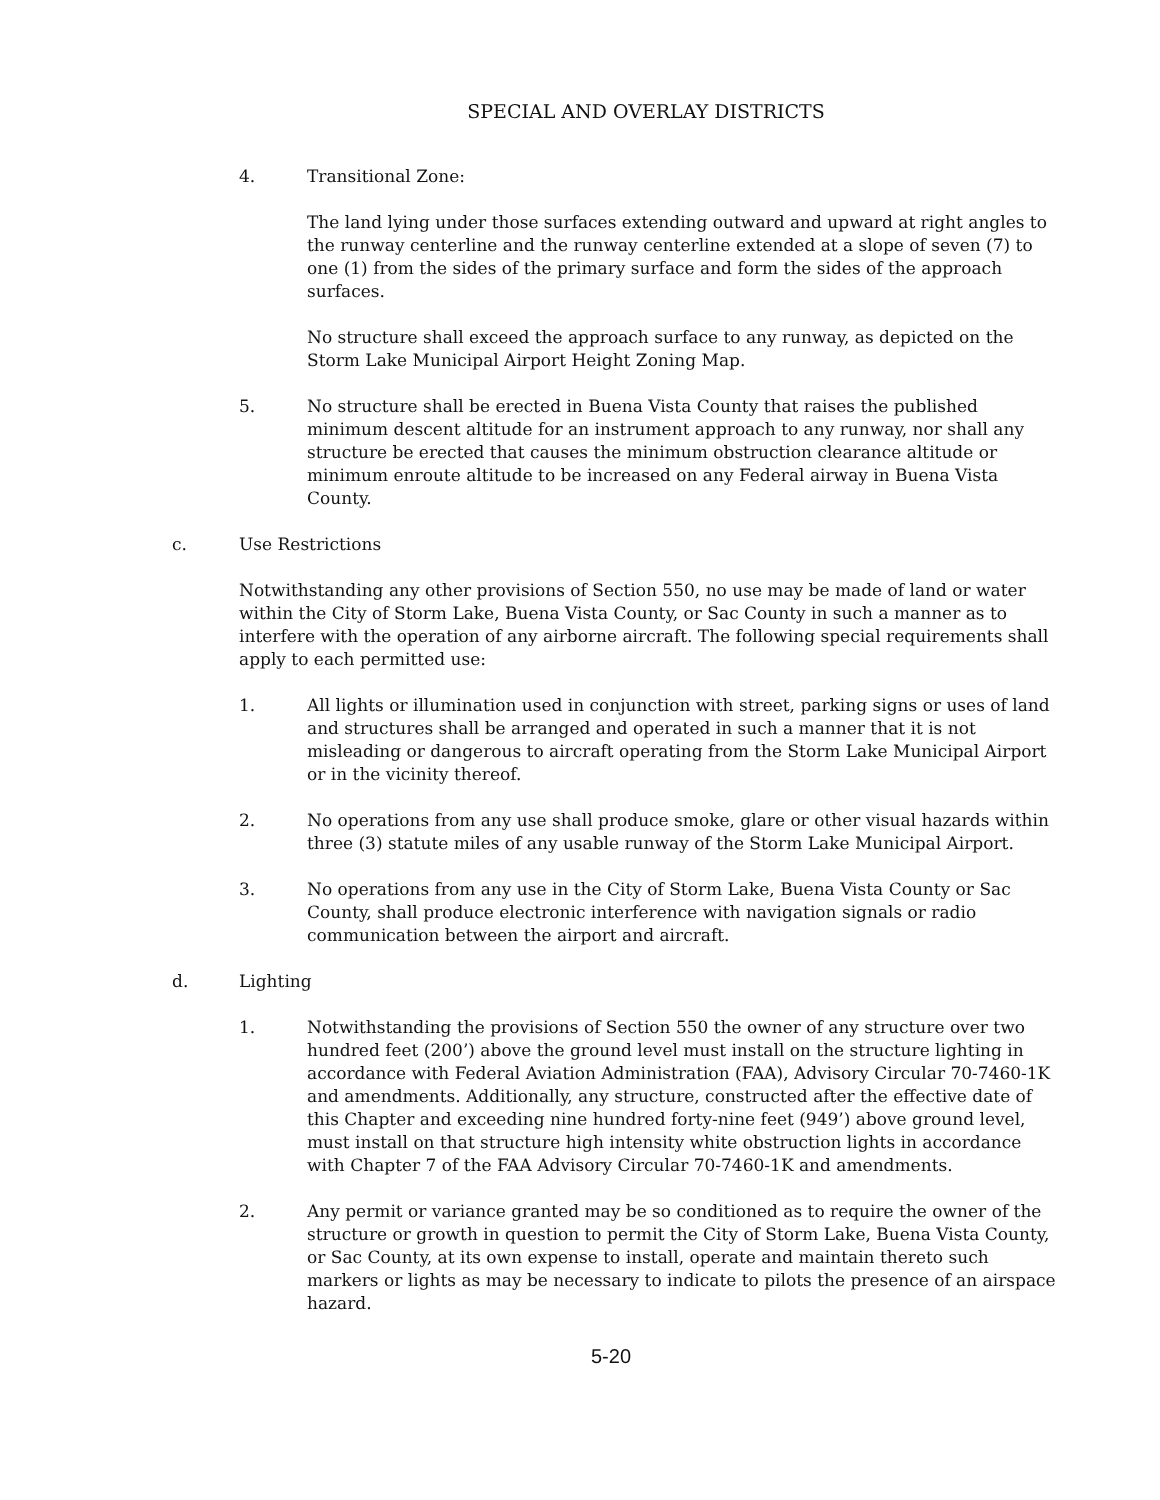SPECIAL AND OVERLAY DISTRICTS
4. Transitional Zone:
The land lying under those surfaces extending outward and upward at right angles to the runway centerline and the runway centerline extended at a slope of seven (7) to one (1) from the sides of the primary surface and form the sides of the approach surfaces.
No structure shall exceed the approach surface to any runway, as depicted on the Storm Lake Municipal Airport Height Zoning Map.
5. No structure shall be erected in Buena Vista County that raises the published minimum descent altitude for an instrument approach to any runway, nor shall any structure be erected that causes the minimum obstruction clearance altitude or minimum enroute altitude to be increased on any Federal airway in Buena Vista County.
c. Use Restrictions
Notwithstanding any other provisions of Section 550, no use may be made of land or water within the City of Storm Lake, Buena Vista County, or Sac County in such a manner as to interfere with the operation of any airborne aircraft. The following special requirements shall apply to each permitted use:
1. All lights or illumination used in conjunction with street, parking signs or uses of land and structures shall be arranged and operated in such a manner that it is not misleading or dangerous to aircraft operating from the Storm Lake Municipal Airport or in the vicinity thereof.
2. No operations from any use shall produce smoke, glare or other visual hazards within three (3) statute miles of any usable runway of the Storm Lake Municipal Airport.
3. No operations from any use in the City of Storm Lake, Buena Vista County or Sac County, shall produce electronic interference with navigation signals or radio communication between the airport and aircraft.
d. Lighting
1. Notwithstanding the provisions of Section 550 the owner of any structure over two hundred feet (200’) above the ground level must install on the structure lighting in accordance with Federal Aviation Administration (FAA), Advisory Circular 70-7460-1K and amendments. Additionally, any structure, constructed after the effective date of this Chapter and exceeding nine hundred forty-nine feet (949’) above ground level, must install on that structure high intensity white obstruction lights in accordance with Chapter 7 of the FAA Advisory Circular 70-7460-1K and amendments.
2. Any permit or variance granted may be so conditioned as to require the owner of the structure or growth in question to permit the City of Storm Lake, Buena Vista County, or Sac County, at its own expense to install, operate and maintain thereto such markers or lights as may be necessary to indicate to pilots the presence of an airspace hazard.
5-20